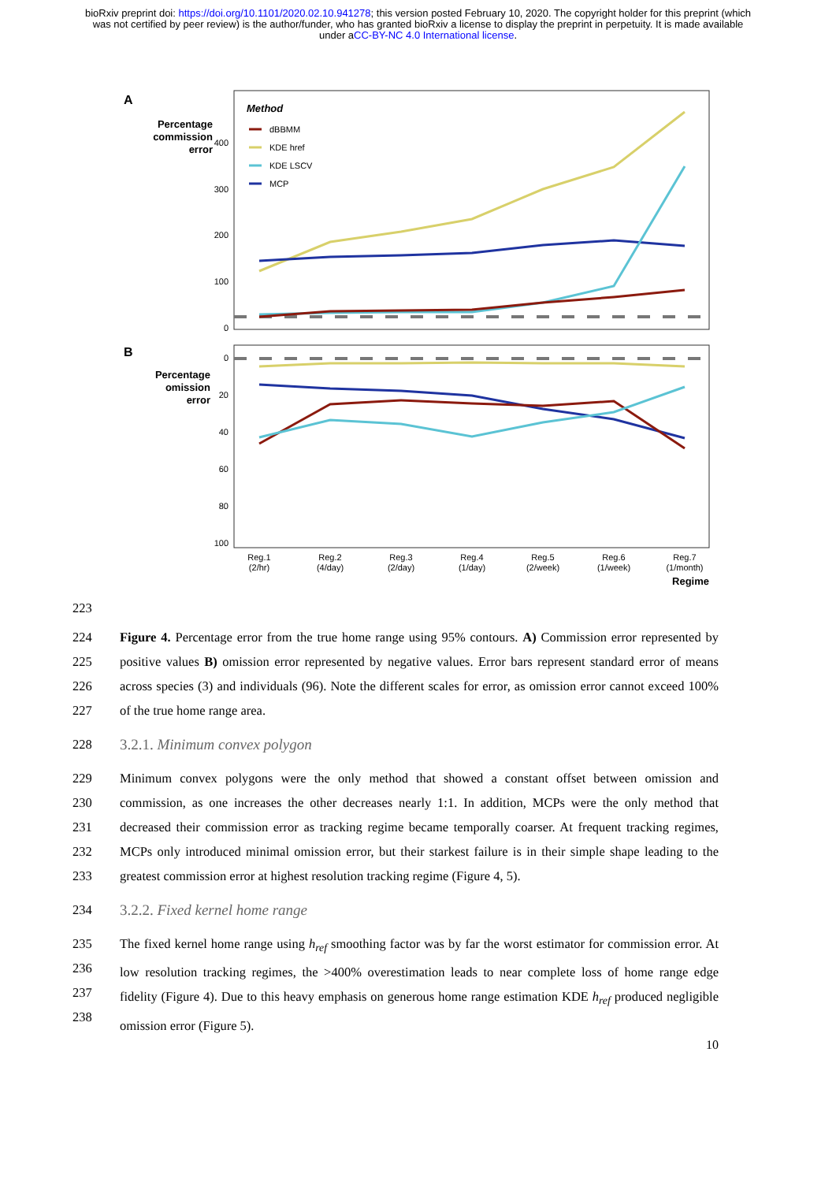bioRxiv preprint doi: https://doi.org/10.1101/2020.02.10.941278; this version posted February 10, 2020. The copyright holder for this preprint (which was not certified by peer review) is the author/funder, who has granted bioRxiv a license to display the preprint in perpetuity. It is made available under aCC-BY-NC 4.0 International license.
A
Percentage
commission
error
400
300
200
100
0
Method
dBBMM
KDE href
KDE LSCV
MCP
B
Percentage
omission
error
0
20
40
60
80
100
Reg.1
(2/hr)
Reg.2
(4/day)
Reg.3
(2/day)
Reg.4
(1/day)
Reg.5
(2/week)
Reg.6
(1/week)
Reg.7
(1/month)
Regime
223
224
225
226
227
Figure 4. Percentage error from the true home range using 95% contours. A) Commission error represented by positive values B) omission error represented by negative values. Error bars represent standard error of means across species (3) and individuals (96). Note the different scales for error, as omission error cannot exceed 100% of the true home range area.
228
3.2.1. Minimum convex polygon
229
230
231
232
233
Minimum convex polygons were the only method that showed a constant offset between omission and commission, as one increases the other decreases nearly 1:1. In addition, MCPs were the only method that decreased their commission error as tracking regime became temporally coarser. At frequent tracking regimes, MCPs only introduced minimal omission error, but their starkest failure is in their simple shape leading to the greatest commission error at highest resolution tracking regime (Figure 4, 5).
234
3.2.2. Fixed kernel home range
235
236
237
238
The fixed kernel home range using h<sub>ref</sub> smoothing factor was by far the worst estimator for commission error. At low resolution tracking regimes, the >400% overestimation leads to near complete loss of home range edge fidelity (Figure 4). Due to this heavy emphasis on generous home range estimation KDE h<sub>ref</sub> produced negligible omission error (Figure 5).
10